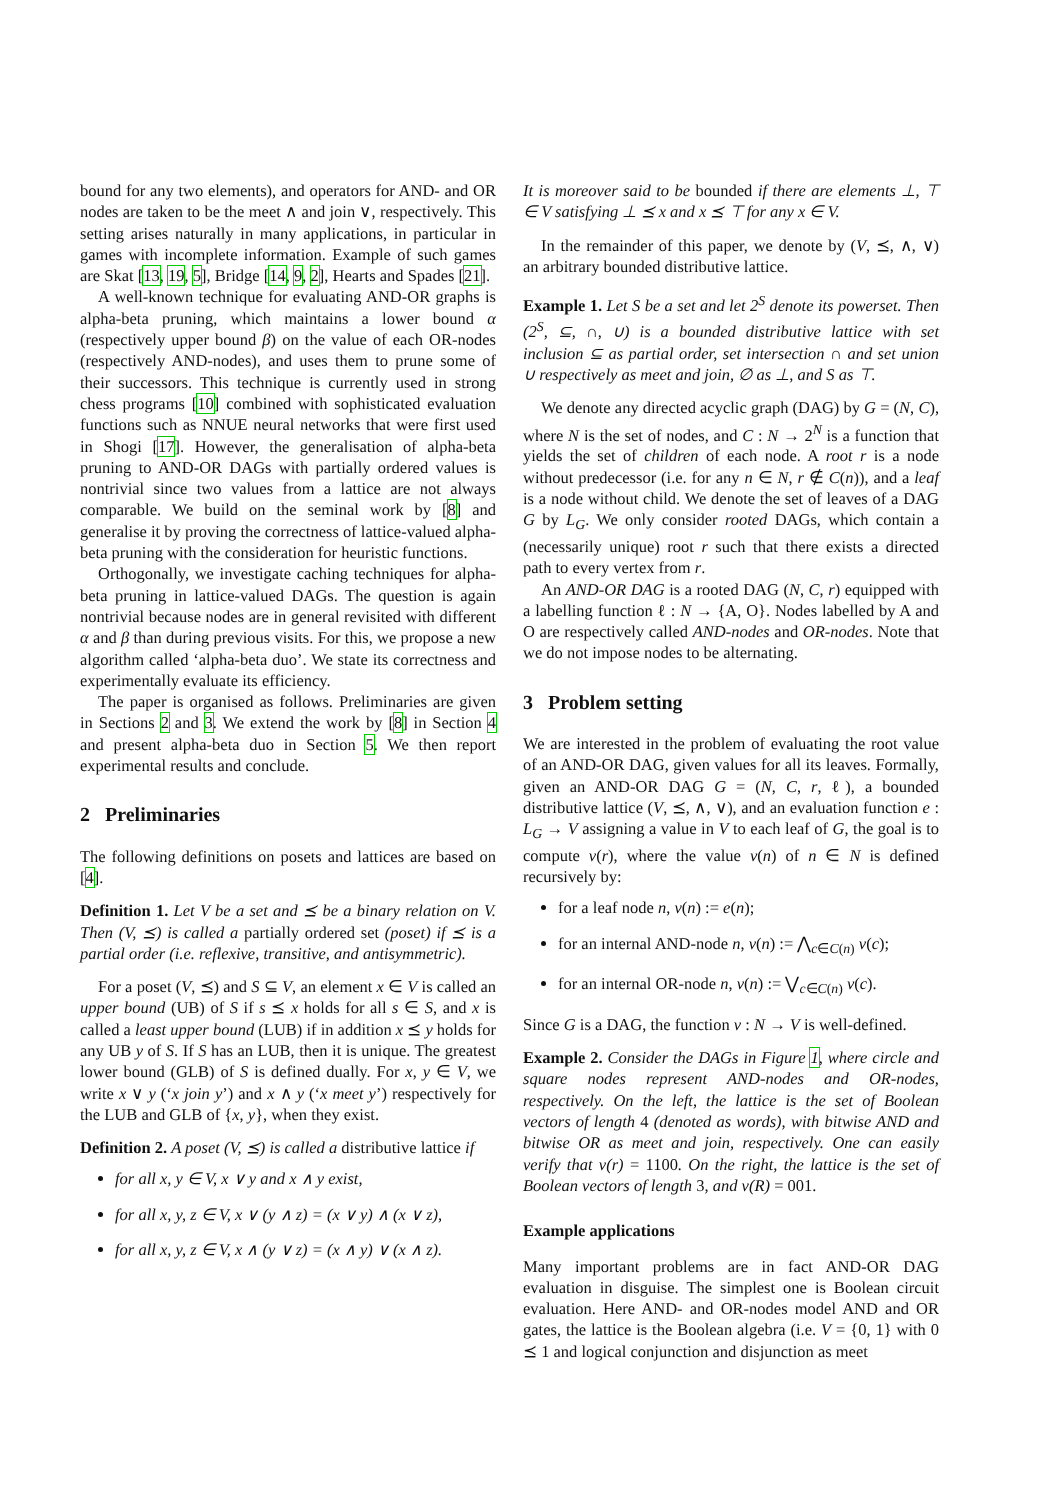bound for any two elements), and operators for AND- and OR nodes are taken to be the meet ∧ and join ∨, respectively. This setting arises naturally in many applications, in particular in games with incomplete information. Example of such games are Skat [13, 19, 5], Bridge [14, 9, 2], Hearts and Spades [21].
A well-known technique for evaluating AND-OR graphs is alpha-beta pruning, which maintains a lower bound α (respectively upper bound β) on the value of each OR-nodes (respectively AND-nodes), and uses them to prune some of their successors. This technique is currently used in strong chess programs [10] combined with sophisticated evaluation functions such as NNUE neural networks that were first used in Shogi [17]. However, the generalisation of alpha-beta pruning to AND-OR DAGs with partially ordered values is nontrivial since two values from a lattice are not always comparable. We build on the seminal work by [8] and generalise it by proving the correctness of lattice-valued alpha-beta pruning with the consideration for heuristic functions.
Orthogonally, we investigate caching techniques for alpha-beta pruning in lattice-valued DAGs. The question is again nontrivial because nodes are in general revisited with different α and β than during previous visits. For this, we propose a new algorithm called ‘alpha-beta duo’. We state its correctness and experimentally evaluate its efficiency.
The paper is organised as follows. Preliminaries are given in Sections 2 and 3. We extend the work by [8] in Section 4 and present alpha-beta duo in Section 5. We then report experimental results and conclude.
2 Preliminaries
The following definitions on posets and lattices are based on [4].
Definition 1. Let V be a set and ⪯ be a binary relation on V. Then (V, ⪯) is called a partially ordered set (poset) if ⪯ is a partial order (i.e. reflexive, transitive, and antisymmetric).
For a poset (V, ⪯) and S ⊆ V, an element x ∈ V is called an upper bound (UB) of S if s ⪯ x holds for all s ∈ S, and x is called a least upper bound (LUB) if in addition x ⪯ y holds for any UB y of S. If S has an LUB, then it is unique. The greatest lower bound (GLB) of S is defined dually. For x, y ∈ V, we write x ∨ y (‘x join y’) and x ∧ y (‘x meet y’) respectively for the LUB and GLB of {x, y}, when they exist.
Definition 2. A poset (V, ⪯) is called a distributive lattice if
for all x, y ∈ V, x ∨ y and x ∧ y exist,
for all x, y, z ∈ V, x ∨ (y ∧ z) = (x ∨ y) ∧ (x ∨ z),
for all x, y, z ∈ V, x ∧ (y ∨ z) = (x ∧ y) ∨ (x ∧ z).
It is moreover said to be bounded if there are elements ⊥, ⊤ ∈ V satisfying ⊥ ⪯ x and x ⪯ ⊤ for any x ∈ V.
In the remainder of this paper, we denote by (V, ⪯, ∧, ∨) an arbitrary bounded distributive lattice.
Example 1. Let S be a set and let 2<sup>S</sup> denote its powerset. Then (2<sup>S</sup>, ⊆, ∩, ∪) is a bounded distributive lattice with set inclusion ⊆ as partial order, set intersection ∩ and set union ∪ respectively as meet and join, ∅ as ⊥, and S as ⊤.
We denote any directed acyclic graph (DAG) by G = (N, C), where N is the set of nodes, and C : N → 2<sup>N</sup> is a function that yields the set of children of each node. A root r is a node without predecessor (i.e. for any n ∈ N, r ∉ C(n)), and a leaf is a node without child. We denote the set of leaves of a DAG G by L<sub>G</sub>. We only consider rooted DAGs, which contain a (necessarily unique) root r such that there exists a directed path to every vertex from r.
An AND-OR DAG is a rooted DAG (N, C, r) equipped with a labelling function ℓ : N → {A, O}. Nodes labelled by A and O are respectively called AND-nodes and OR-nodes. Note that we do not impose nodes to be alternating.
3 Problem setting
We are interested in the problem of evaluating the root value of an AND-OR DAG, given values for all its leaves. Formally, given an AND-OR DAG G = (N, C, r, ℓ), a bounded distributive lattice (V, ⪯, ∧, ∨), and an evaluation function e : L<sub>G</sub> → V assigning a value in V to each leaf of G, the goal is to compute v(r), where the value v(n) of n ∈ N is defined recursively by:
for a leaf node n, v(n) := e(n);
for an internal AND-node n, v(n) := ⋀<sub>c∈C(n)</sub> v(c);
for an internal OR-node n, v(n) := ⋁<sub>c∈C(n)</sub> v(c).
Since G is a DAG, the function v : N → V is well-defined.
Example 2. Consider the DAGs in Figure 1, where circle and square nodes represent AND-nodes and OR-nodes, respectively. On the left, the lattice is the set of Boolean vectors of length 4 (denoted as words), with bitwise AND and bitwise OR as meet and join, respectively. One can easily verify that v(r) = 1100. On the right, the lattice is the set of Boolean vectors of length 3, and v(R) = 001.
Example applications
Many important problems are in fact AND-OR DAG evaluation in disguise. The simplest one is Boolean circuit evaluation. Here AND- and OR-nodes model AND and OR gates, the lattice is the Boolean algebra (i.e. V = {0, 1} with 0 ⪯ 1 and logical conjunction and disjunction as meet